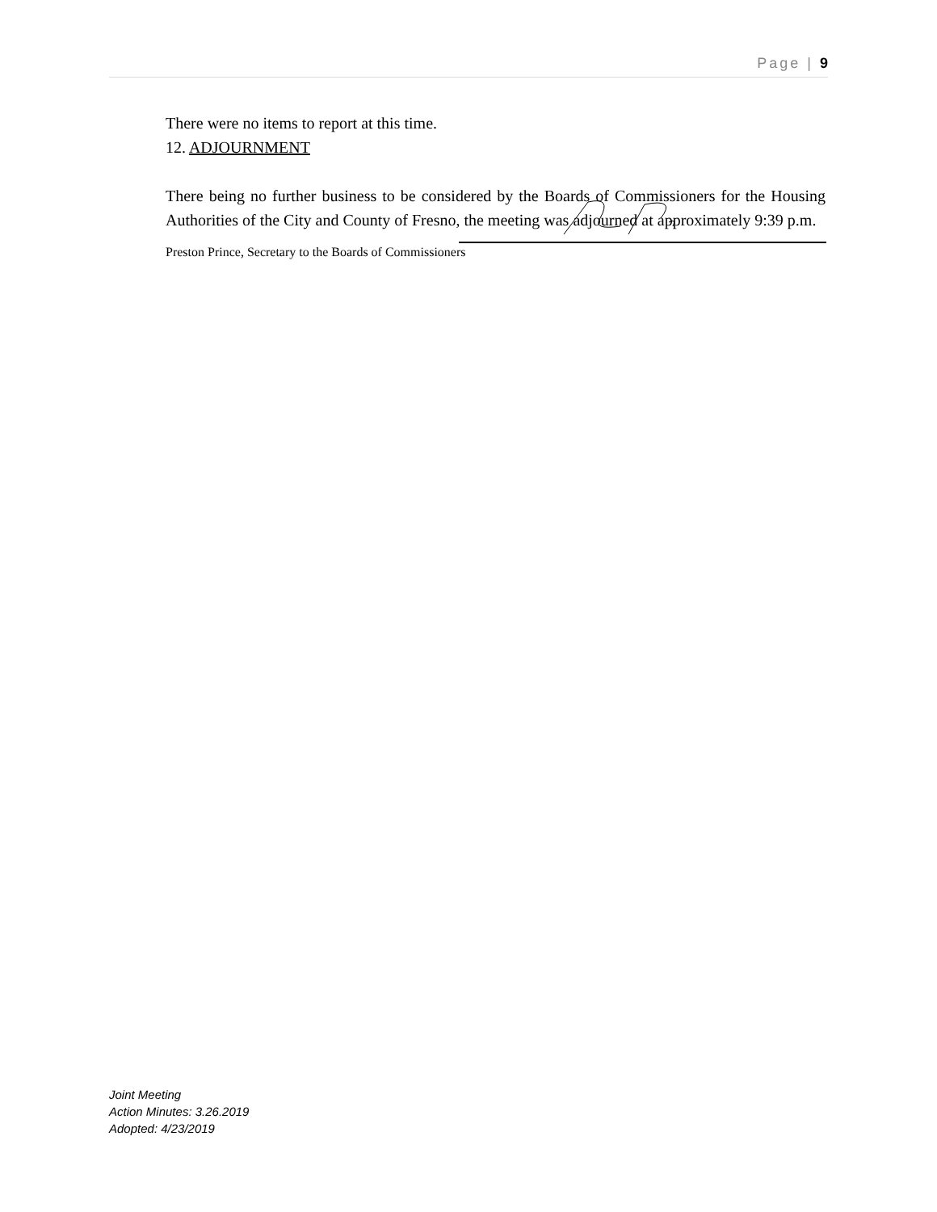Page | 9
There were no items to report at this time.
12. ADJOURNMENT
There being no further business to be considered by the Boards of Commissioners for the Housing Authorities of the City and County of Fresno, the meeting was adjourned at approximately 9:39 p.m.
Preston Prince, Secretary to the Boards of Commissioners
Joint Meeting
Action Minutes: 3.26.2019
Adopted: 4/23/2019